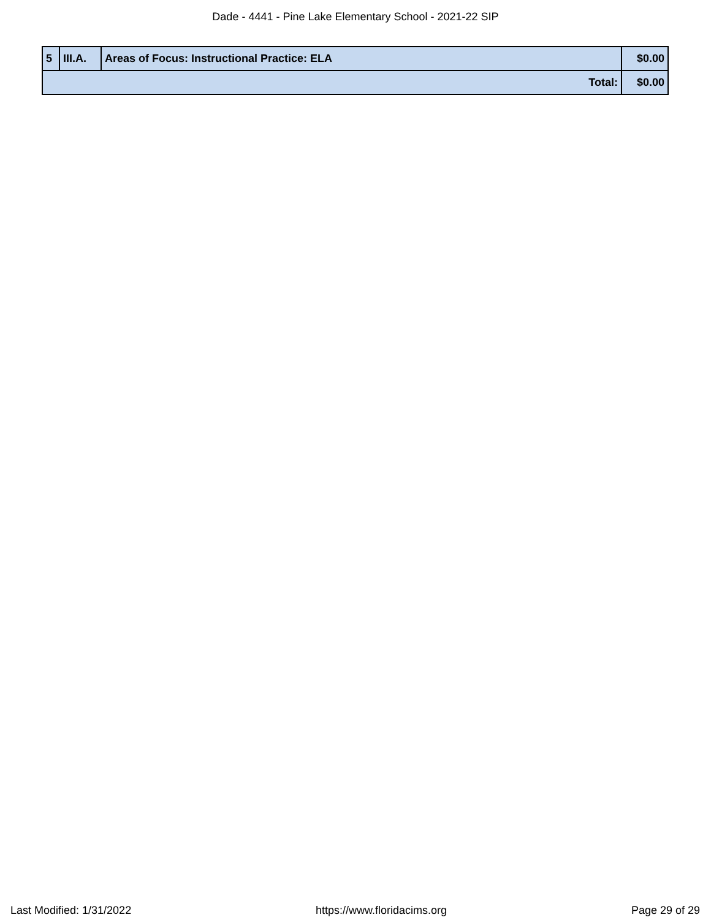Dade - 4441 - Pine Lake Elementary School - 2021-22 SIP
| 5 | III.A. | Areas of Focus: Instructional Practice: ELA | $0.00 |
| Total: | | | $0.00 |
Last Modified: 1/31/2022 https://www.floridacims.org Page 29 of 29